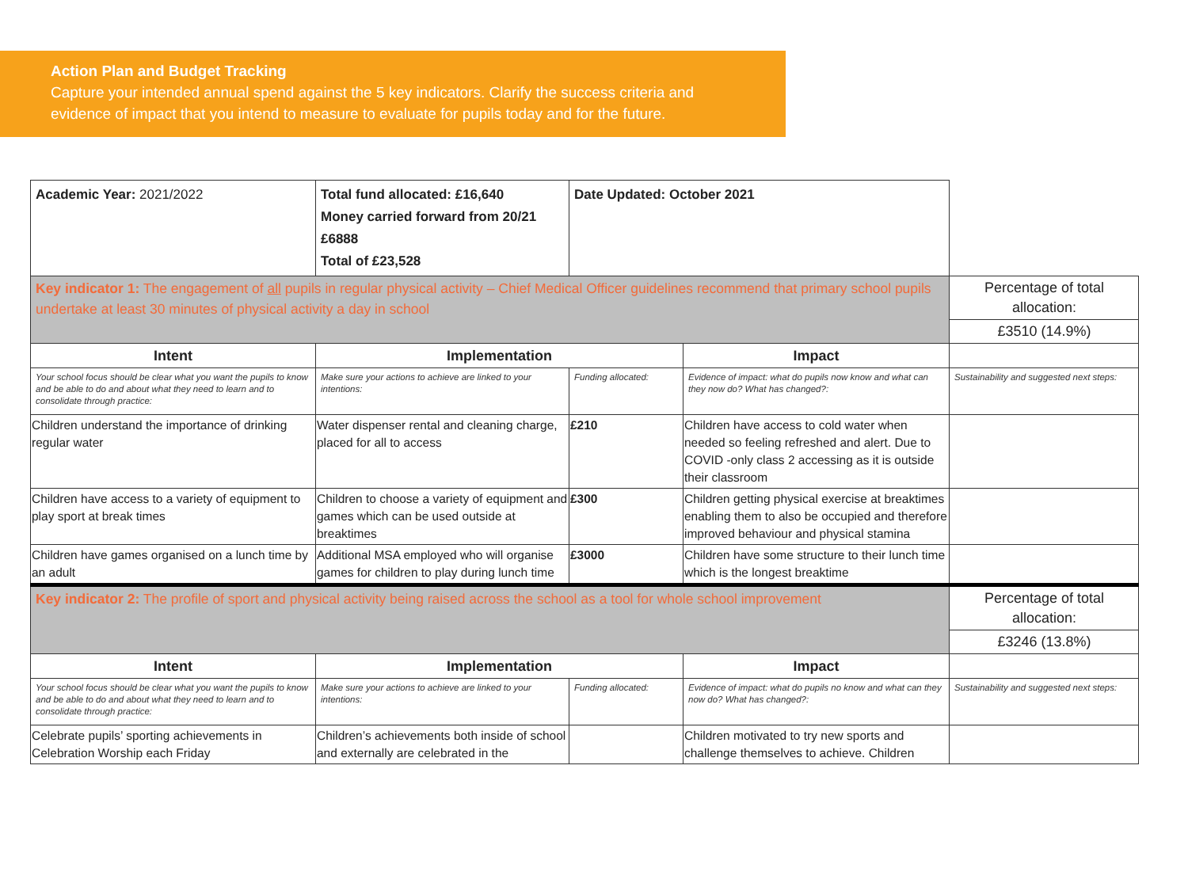Action Plan and Budget Tracking
Capture your intended annual spend against the 5 key indicators. Clarify the success criteria and evidence of impact that you intend to measure to evaluate for pupils today and for the future.
| Academic Year: 2021/2022 | Total fund allocated: £16,640 Money carried forward from 20/21 £6888 Total of £23,528 | Date Updated: October 2021 | | |
| Key indicator 1: The engagement of all pupils in regular physical activity – Chief Medical Officer guidelines recommend that primary school pupils undertake at least 30 minutes of physical activity a day in school | | | | Percentage of total allocation: |
| | | | | £3510 (14.9%) |
| Intent | Implementation | | Impact | |
| Your school focus should be clear what you want the pupils to know and be able to do and about what they need to learn and to consolidate through practice: | Make sure your actions to achieve are linked to your intentions: | Funding allocated: | Evidence of impact: what do pupils now know and what can they now do? What has changed?: | Sustainability and suggested next steps: |
| Children understand the importance of drinking regular water | Water dispenser rental and cleaning charge, placed for all to access | £210 | Children have access to cold water when needed so feeling refreshed and alert. Due to COVID -only class 2 accessing as it is outside their classroom | |
| Children have access to a variety of equipment to play sport at break times | Children to choose a variety of equipment and games which can be used outside at breaktimes | £300 | Children getting physical exercise at breaktimes enabling them to also be occupied and therefore improved behaviour and physical stamina | |
| Children have games organised on a lunch time by an adult | Additional MSA employed who will organise games for children to play during lunch time | £3000 | Children have some structure to their lunch time which is the longest breaktime | |
| Key indicator 2: The profile of sport and physical activity being raised across the school as a tool for whole school improvement | | | | Percentage of total allocation: |
| | | | | £3246 (13.8%) |
| Intent | Implementation | | Impact | |
| Your school focus should be clear what you want the pupils to know and be able to do and about what they need to learn and to consolidate through practice: | Make sure your actions to achieve are linked to your intentions: | Funding allocated: | Evidence of impact: what do pupils no know and what can they now do? What has changed?: | Sustainability and suggested next steps: |
| Celebrate pupils’ sporting achievements in Celebration Worship each Friday | Children’s achievements both inside of school and externally are celebrated in the | | Children motivated to try new sports and challenge themselves to achieve. Children | |